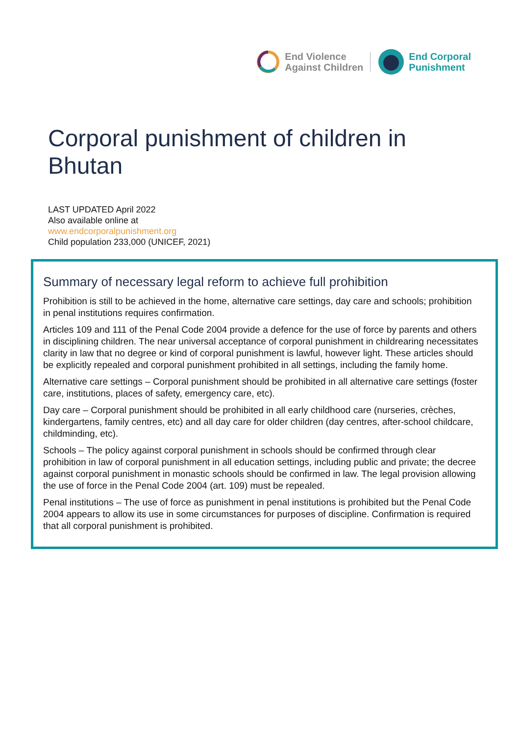End Violence
Against Children
End Corporal
Punishment
Corporal punishment of children in Bhutan
LAST UPDATED April 2022
Also available online at
www.endcorporalpunishment.org
Child population 233,000 (UNICEF, 2021)
Summary of necessary legal reform to achieve full prohibition
Prohibition is still to be achieved in the home, alternative care settings, day care and schools; prohibition in penal institutions requires confirmation.
Articles 109 and 111 of the Penal Code 2004 provide a defence for the use of force by parents and others in disciplining children. The near universal acceptance of corporal punishment in childrearing necessitates clarity in law that no degree or kind of corporal punishment is lawful, however light. These articles should be explicitly repealed and corporal punishment prohibited in all settings, including the family home.
Alternative care settings – Corporal punishment should be prohibited in all alternative care settings (foster care, institutions, places of safety, emergency care, etc).
Day care – Corporal punishment should be prohibited in all early childhood care (nurseries, crèches, kindergartens, family centres, etc) and all day care for older children (day centres, after-school childcare, childminding, etc).
Schools – The policy against corporal punishment in schools should be confirmed through clear prohibition in law of corporal punishment in all education settings, including public and private; the decree against corporal punishment in monastic schools should be confirmed in law. The legal provision allowing the use of force in the Penal Code 2004 (art. 109) must be repealed.
Penal institutions – The use of force as punishment in penal institutions is prohibited but the Penal Code 2004 appears to allow its use in some circumstances for purposes of discipline. Confirmation is required that all corporal punishment is prohibited.